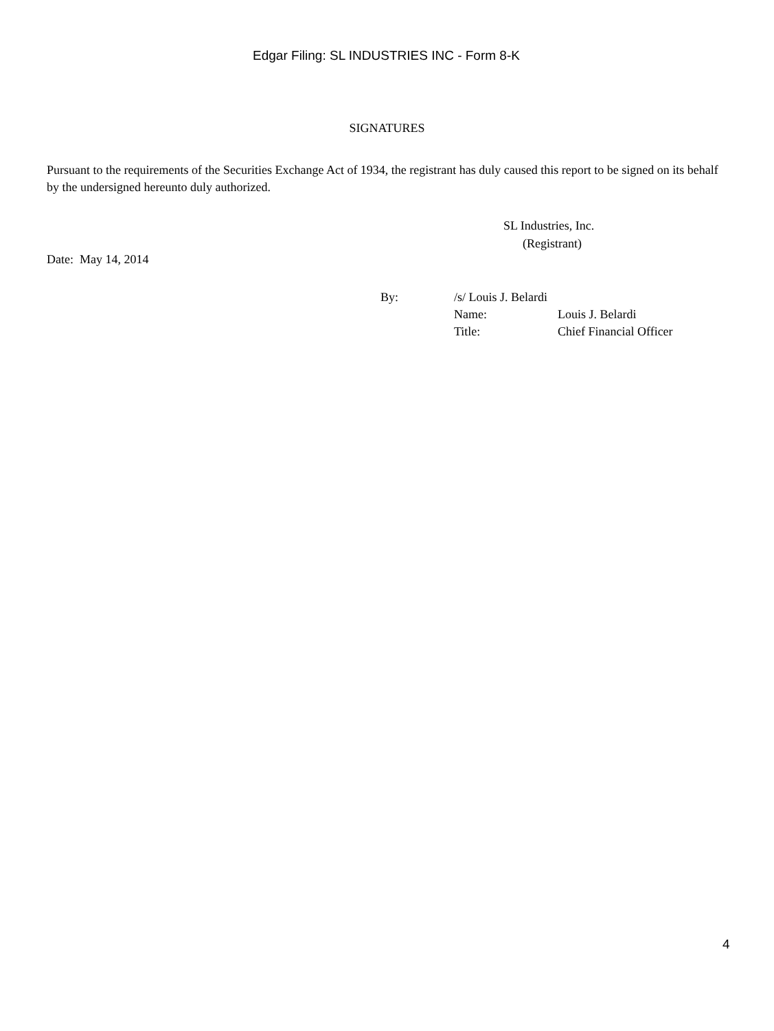Edgar Filing: SL INDUSTRIES INC - Form 8-K
SIGNATURES
Pursuant to the requirements of the Securities Exchange Act of 1934, the registrant has duly caused this report to be signed on its behalf by the undersigned hereunto duly authorized.
SL Industries, Inc.
(Registrant)
Date: May 14, 2014
| By: | /s/ Louis J. Belardi | |
| | Name: | Louis J. Belardi |
| | Title: | Chief Financial Officer |
4